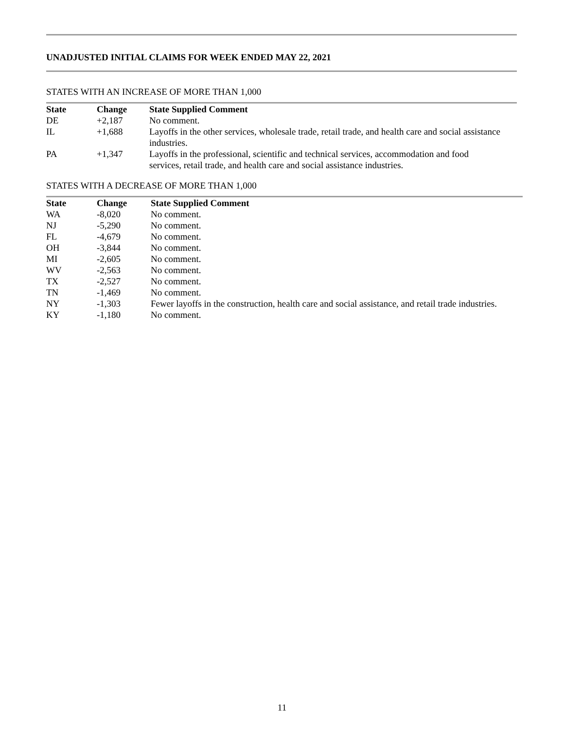UNADJUSTED INITIAL CLAIMS FOR WEEK ENDED MAY 22, 2021
STATES WITH AN INCREASE OF MORE THAN 1,000
| State | Change | State Supplied Comment |
| --- | --- | --- |
| DE | +2,187 | No comment. |
| IL | +1,688 | Layoffs in the other services, wholesale trade, retail trade, and health care and social assistance industries. |
| PA | +1,347 | Layoffs in the professional, scientific and technical services, accommodation and food services, retail trade, and health care and social assistance industries. |
STATES WITH A DECREASE OF MORE THAN 1,000
| State | Change | State Supplied Comment |
| --- | --- | --- |
| WA | -8,020 | No comment. |
| NJ | -5,290 | No comment. |
| FL | -4,679 | No comment. |
| OH | -3,844 | No comment. |
| MI | -2,605 | No comment. |
| WV | -2,563 | No comment. |
| TX | -2,527 | No comment. |
| TN | -1,469 | No comment. |
| NY | -1,303 | Fewer layoffs in the construction, health care and social assistance, and retail trade industries. |
| KY | -1,180 | No comment. |
11